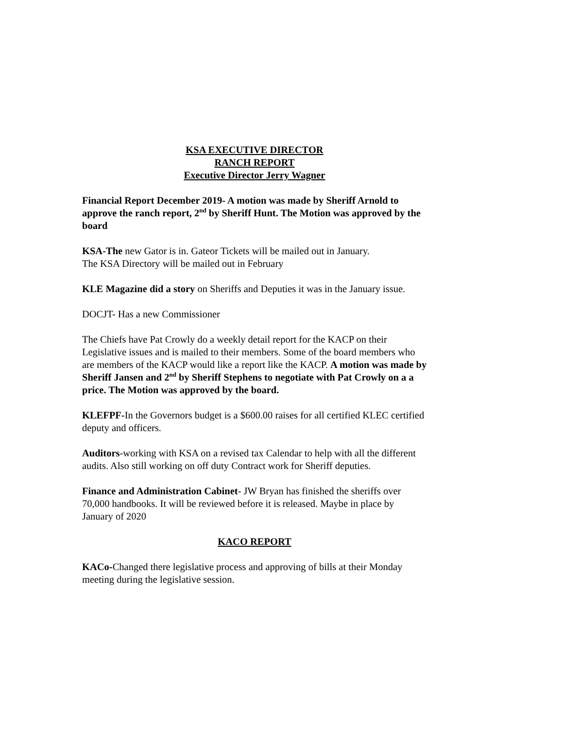KSA EXECUTIVE DIRECTOR
RANCH REPORT
Executive Director Jerry Wagner
Financial Report December 2019- A motion was made by Sheriff Arnold to approve the ranch report, 2<sup>nd</sup> by Sheriff Hunt. The Motion was approved by the board
KSA-The new Gator is in. Gateor Tickets will be mailed out in January.
The KSA Directory will be mailed out in February
KLE Magazine did a story on Sheriffs and Deputies it was in the January issue.
DOCJT- Has a new Commissioner
The Chiefs have Pat Crowly do a weekly detail report for the KACP on their Legislative issues and is mailed to their members. Some of the board members who are members of the KACP would like a report like the KACP. A motion was made by Sheriff Jansen and 2<sup>nd</sup> by Sheriff Stephens to negotiate with Pat Crowly on a a price. The Motion was approved by the board.
KLEFPF-In the Governors budget is a $600.00 raises for all certified KLEC certified deputy and officers.
Auditors-working with KSA on a revised tax Calendar to help with all the different audits. Also still working on off duty Contract work for Sheriff deputies.
Finance and Administration Cabinet- JW Bryan has finished the sheriffs over 70,000 handbooks. It will be reviewed before it is released. Maybe in place by January of 2020
KACO REPORT
KACo-Changed there legislative process and approving of bills at their Monday meeting during the legislative session.